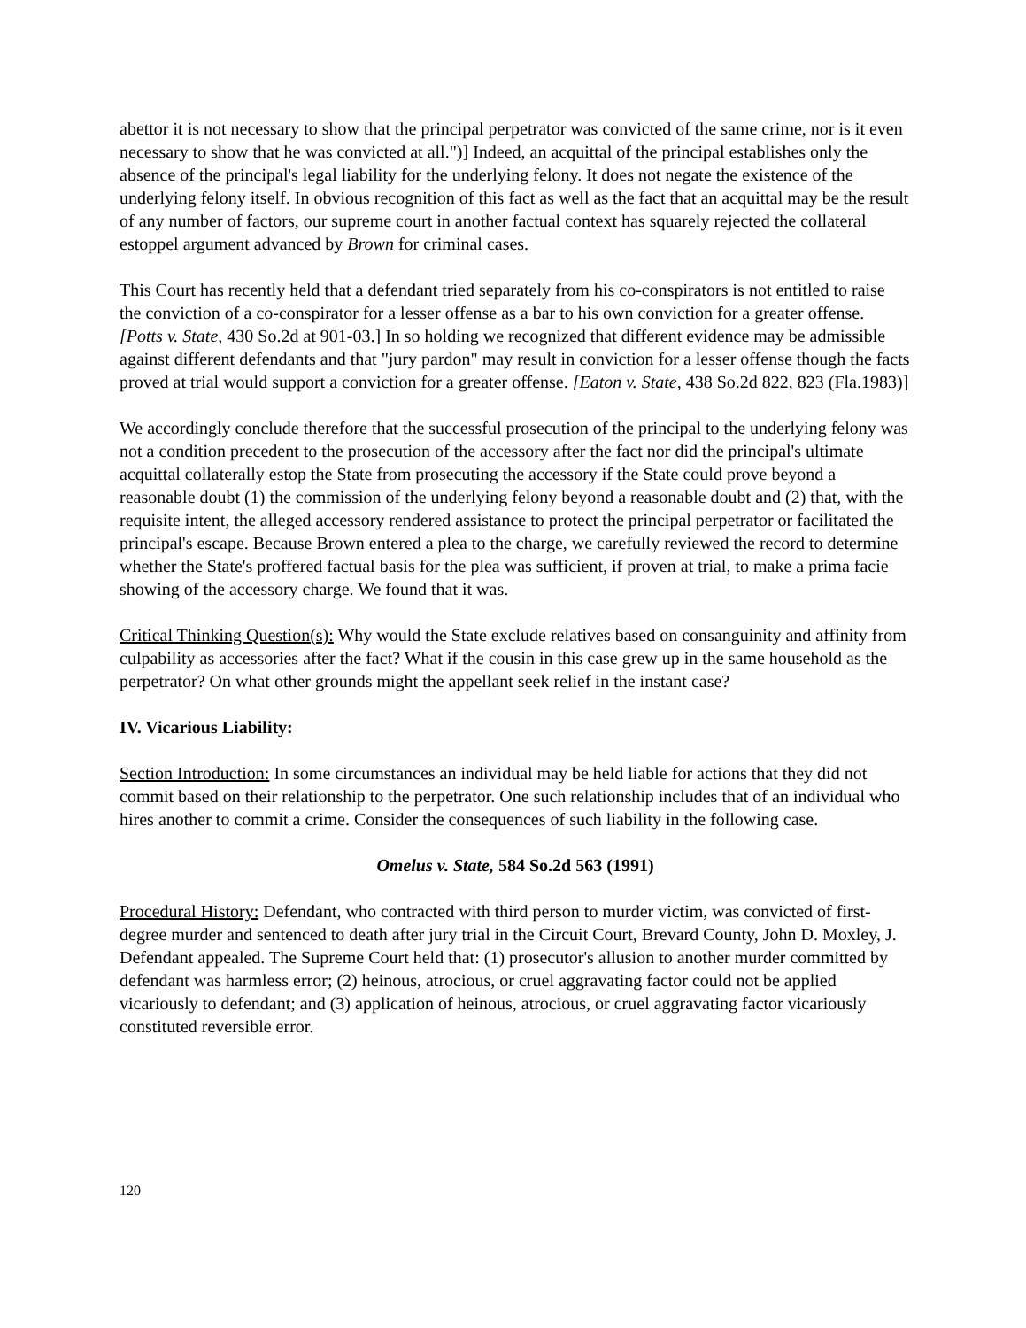abettor it is not necessary to show that the principal perpetrator was convicted of the same crime, nor is it even necessary to show that he was convicted at all.")] Indeed, an acquittal of the principal establishes only the absence of the principal's legal liability for the underlying felony. It does not negate the existence of the underlying felony itself. In obvious recognition of this fact as well as the fact that an acquittal may be the result of any number of factors, our supreme court in another factual context has squarely rejected the collateral estoppel argument advanced by Brown for criminal cases.
This Court has recently held that a defendant tried separately from his co-conspirators is not entitled to raise the conviction of a co-conspirator for a lesser offense as a bar to his own conviction for a greater offense. [Potts v. State, 430 So.2d at 901-03.] In so holding we recognized that different evidence may be admissible against different defendants and that "jury pardon" may result in conviction for a lesser offense though the facts proved at trial would support a conviction for a greater offense. [Eaton v. State, 438 So.2d 822, 823 (Fla.1983)]
We accordingly conclude therefore that the successful prosecution of the principal to the underlying felony was not a condition precedent to the prosecution of the accessory after the fact nor did the principal's ultimate acquittal collaterally estop the State from prosecuting the accessory if the State could prove beyond a reasonable doubt (1) the commission of the underlying felony beyond a reasonable doubt and (2) that, with the requisite intent, the alleged accessory rendered assistance to protect the principal perpetrator or facilitated the principal's escape. Because Brown entered a plea to the charge, we carefully reviewed the record to determine whether the State's proffered factual basis for the plea was sufficient, if proven at trial, to make a prima facie showing of the accessory charge. We found that it was.
Critical Thinking Question(s): Why would the State exclude relatives based on consanguinity and affinity from culpability as accessories after the fact? What if the cousin in this case grew up in the same household as the perpetrator? On what other grounds might the appellant seek relief in the instant case?
IV. Vicarious Liability:
Section Introduction: In some circumstances an individual may be held liable for actions that they did not commit based on their relationship to the perpetrator. One such relationship includes that of an individual who hires another to commit a crime. Consider the consequences of such liability in the following case.
Omelus v. State, 584 So.2d 563 (1991)
Procedural History: Defendant, who contracted with third person to murder victim, was convicted of first-degree murder and sentenced to death after jury trial in the Circuit Court, Brevard County, John D. Moxley, J. Defendant appealed. The Supreme Court held that: (1) prosecutor's allusion to another murder committed by defendant was harmless error; (2) heinous, atrocious, or cruel aggravating factor could not be applied vicariously to defendant; and (3) application of heinous, atrocious, or cruel aggravating factor vicariously constituted reversible error.
120